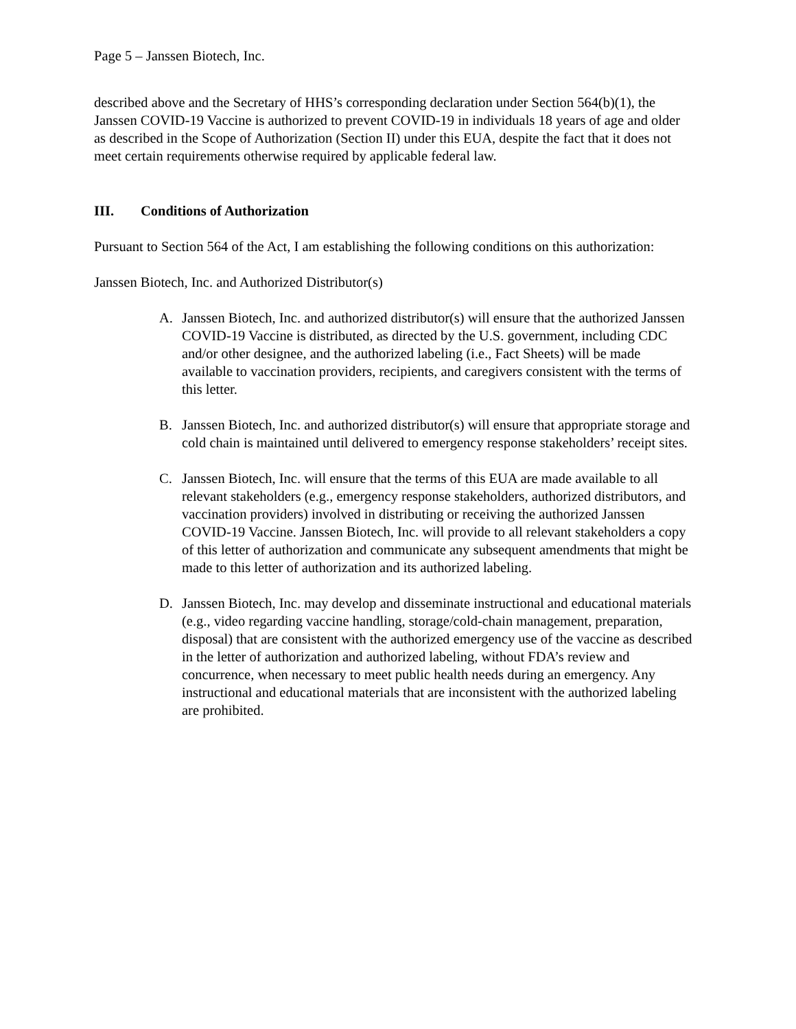Page 5 – Janssen Biotech, Inc.
described above and the Secretary of HHS’s corresponding declaration under Section 564(b)(1), the Janssen COVID-19 Vaccine is authorized to prevent COVID-19 in individuals 18 years of age and older as described in the Scope of Authorization (Section II) under this EUA, despite the fact that it does not meet certain requirements otherwise required by applicable federal law.
III. Conditions of Authorization
Pursuant to Section 564 of the Act, I am establishing the following conditions on this authorization:
Janssen Biotech, Inc. and Authorized Distributor(s)
A. Janssen Biotech, Inc. and authorized distributor(s) will ensure that the authorized Janssen COVID-19 Vaccine is distributed, as directed by the U.S. government, including CDC and/or other designee, and the authorized labeling (i.e., Fact Sheets) will be made available to vaccination providers, recipients, and caregivers consistent with the terms of this letter.
B. Janssen Biotech, Inc. and authorized distributor(s) will ensure that appropriate storage and cold chain is maintained until delivered to emergency response stakeholders’ receipt sites.
C. Janssen Biotech, Inc. will ensure that the terms of this EUA are made available to all relevant stakeholders (e.g., emergency response stakeholders, authorized distributors, and vaccination providers) involved in distributing or receiving the authorized Janssen COVID-19 Vaccine. Janssen Biotech, Inc. will provide to all relevant stakeholders a copy of this letter of authorization and communicate any subsequent amendments that might be made to this letter of authorization and its authorized labeling.
D. Janssen Biotech, Inc. may develop and disseminate instructional and educational materials (e.g., video regarding vaccine handling, storage/cold-chain management, preparation, disposal) that are consistent with the authorized emergency use of the vaccine as described in the letter of authorization and authorized labeling, without FDA’s review and concurrence, when necessary to meet public health needs during an emergency. Any instructional and educational materials that are inconsistent with the authorized labeling are prohibited.